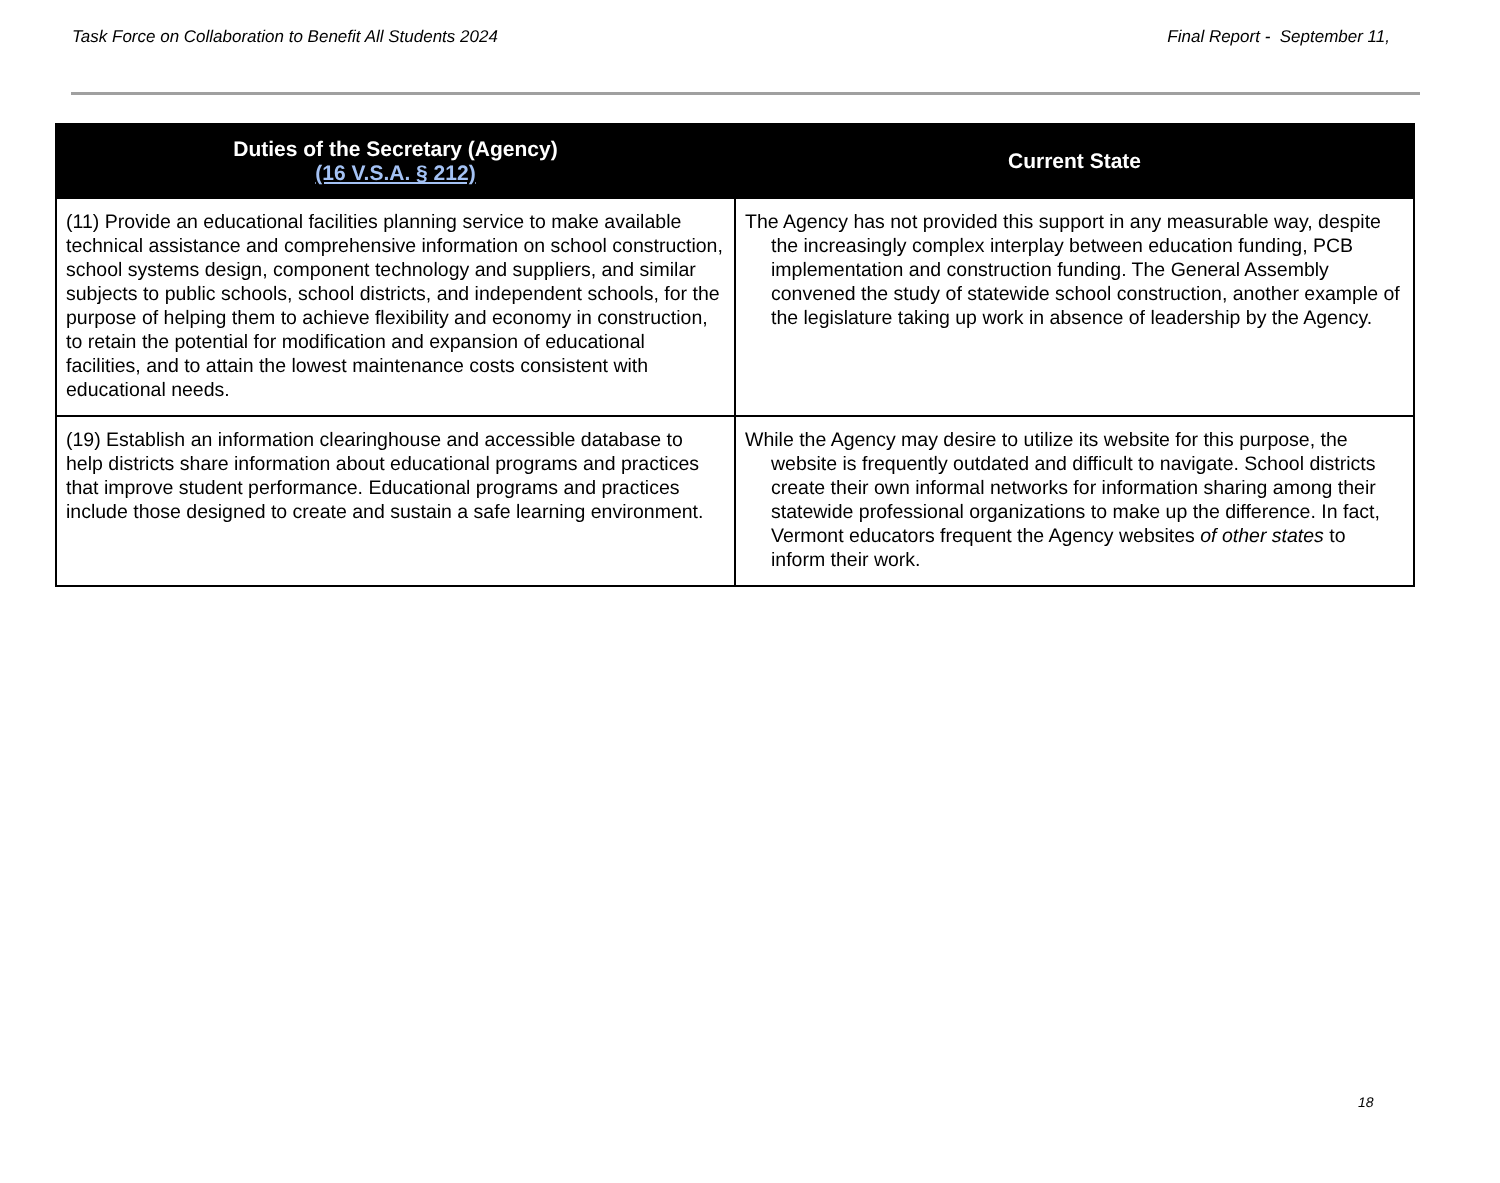Task Force on Collaboration to Benefit All Students 2024
Final Report - September 11,
| Duties of the Secretary (Agency) (16 V.S.A. § 212) | Current State |
| --- | --- |
| (11) Provide an educational facilities planning service to make available technical assistance and comprehensive information on school construction, school systems design, component technology and suppliers, and similar subjects to public schools, school districts, and independent schools, for the purpose of helping them to achieve flexibility and economy in construction, to retain the potential for modification and expansion of educational facilities, and to attain the lowest maintenance costs consistent with educational needs. | The Agency has not provided this support in any measurable way, despite the increasingly complex interplay between education funding, PCB implementation and construction funding. The General Assembly convened the study of statewide school construction, another example of the legislature taking up work in absence of leadership by the Agency. |
| (19) Establish an information clearinghouse and accessible database to help districts share information about educational programs and practices that improve student performance. Educational programs and practices include those designed to create and sustain a safe learning environment. | While the Agency may desire to utilize its website for this purpose, the website is frequently outdated and difficult to navigate. School districts create their own informal networks for information sharing among their statewide professional organizations to make up the difference. In fact, Vermont educators frequent the Agency websites of other states to inform their work. |
18